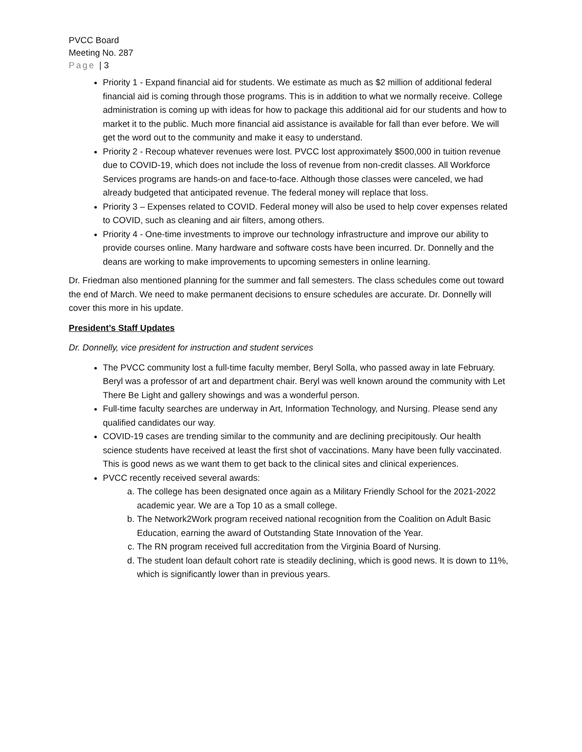PVCC Board
Meeting No. 287
Page | 3
Priority 1 - Expand financial aid for students. We estimate as much as $2 million of additional federal financial aid is coming through those programs. This is in addition to what we normally receive. College administration is coming up with ideas for how to package this additional aid for our students and how to market it to the public. Much more financial aid assistance is available for fall than ever before. We will get the word out to the community and make it easy to understand.
Priority 2 - Recoup whatever revenues were lost. PVCC lost approximately $500,000 in tuition revenue due to COVID-19, which does not include the loss of revenue from non-credit classes. All Workforce Services programs are hands-on and face-to-face. Although those classes were canceled, we had already budgeted that anticipated revenue. The federal money will replace that loss.
Priority 3 – Expenses related to COVID. Federal money will also be used to help cover expenses related to COVID, such as cleaning and air filters, among others.
Priority 4 - One-time investments to improve our technology infrastructure and improve our ability to provide courses online. Many hardware and software costs have been incurred. Dr. Donnelly and the deans are working to make improvements to upcoming semesters in online learning.
Dr. Friedman also mentioned planning for the summer and fall semesters. The class schedules come out toward the end of March. We need to make permanent decisions to ensure schedules are accurate. Dr. Donnelly will cover this more in his update.
President’s Staff Updates
Dr. Donnelly, vice president for instruction and student services
The PVCC community lost a full-time faculty member, Beryl Solla, who passed away in late February. Beryl was a professor of art and department chair. Beryl was well known around the community with Let There Be Light and gallery showings and was a wonderful person.
Full-time faculty searches are underway in Art, Information Technology, and Nursing. Please send any qualified candidates our way.
COVID-19 cases are trending similar to the community and are declining precipitously. Our health science students have received at least the first shot of vaccinations. Many have been fully vaccinated. This is good news as we want them to get back to the clinical sites and clinical experiences.
PVCC recently received several awards:
a. The college has been designated once again as a Military Friendly School for the 2021-2022 academic year. We are a Top 10 as a small college.
b. The Network2Work program received national recognition from the Coalition on Adult Basic Education, earning the award of Outstanding State Innovation of the Year.
c. The RN program received full accreditation from the Virginia Board of Nursing.
d. The student loan default cohort rate is steadily declining, which is good news. It is down to 11%, which is significantly lower than in previous years.